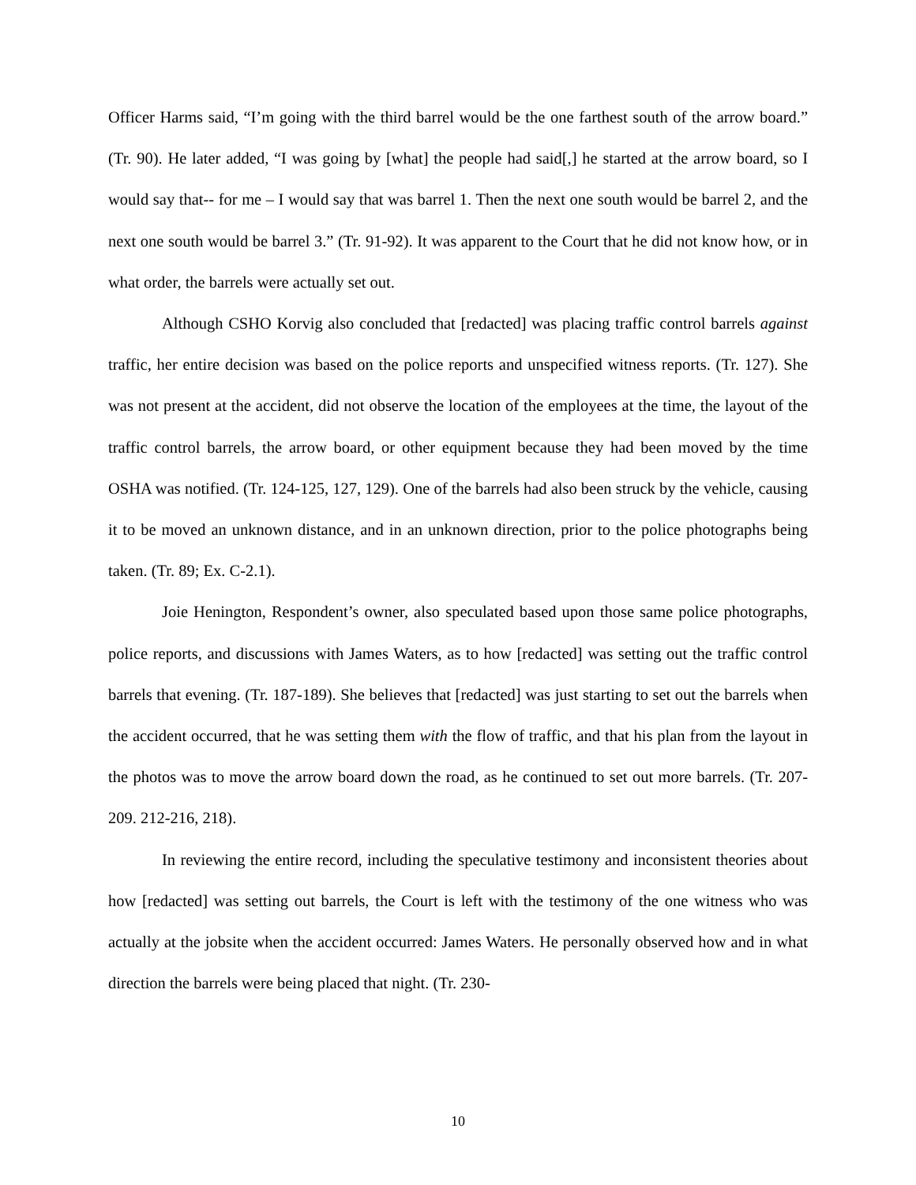Officer Harms said, “I’m going with the third barrel would be the one farthest south of the arrow board.” (Tr. 90). He later added, “I was going by [what] the people had said[,] he started at the arrow board, so I would say that-- for me – I would say that was barrel 1. Then the next one south would be barrel 2, and the next one south would be barrel 3.” (Tr. 91-92). It was apparent to the Court that he did not know how, or in what order, the barrels were actually set out.
Although CSHO Korvig also concluded that [redacted] was placing traffic control barrels against traffic, her entire decision was based on the police reports and unspecified witness reports. (Tr. 127). She was not present at the accident, did not observe the location of the employees at the time, the layout of the traffic control barrels, the arrow board, or other equipment because they had been moved by the time OSHA was notified. (Tr. 124-125, 127, 129). One of the barrels had also been struck by the vehicle, causing it to be moved an unknown distance, and in an unknown direction, prior to the police photographs being taken. (Tr. 89; Ex. C-2.1).
Joie Henington, Respondent’s owner, also speculated based upon those same police photographs, police reports, and discussions with James Waters, as to how [redacted] was setting out the traffic control barrels that evening. (Tr. 187-189). She believes that [redacted] was just starting to set out the barrels when the accident occurred, that he was setting them with the flow of traffic, and that his plan from the layout in the photos was to move the arrow board down the road, as he continued to set out more barrels. (Tr. 207-209. 212-216, 218).
In reviewing the entire record, including the speculative testimony and inconsistent theories about how [redacted] was setting out barrels, the Court is left with the testimony of the one witness who was actually at the jobsite when the accident occurred: James Waters. He personally observed how and in what direction the barrels were being placed that night. (Tr. 230-
10